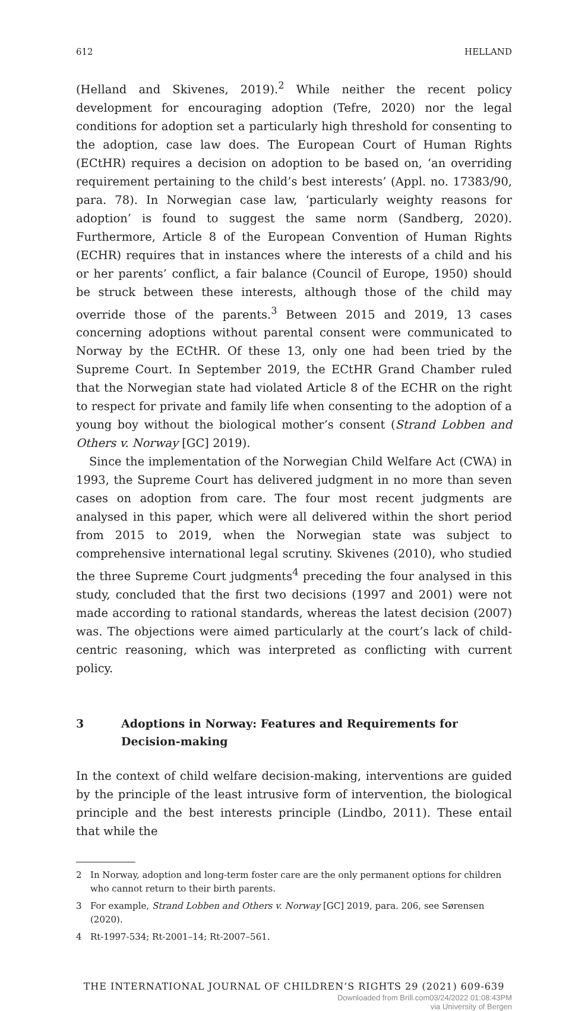612 HELLAND
(Helland and Skivenes, 2019).<sup>2</sup> While neither the recent policy development for encouraging adoption (Tefre, 2020) nor the legal conditions for adoption set a particularly high threshold for consenting to the adoption, case law does. The European Court of Human Rights (ECtHR) requires a decision on adoption to be based on, ‘an overriding requirement pertaining to the child’s best interests’ (Appl. no. 17383/90, para. 78). In Norwegian case law, ‘particularly weighty reasons for adoption’ is found to suggest the same norm (Sandberg, 2020). Furthermore, Article 8 of the European Convention of Human Rights (ECHR) requires that in instances where the interests of a child and his or her parents’ conflict, a fair balance (Council of Europe, 1950) should be struck between these interests, although those of the child may override those of the parents.<sup>3</sup> Between 2015 and 2019, 13 cases concerning adoptions without parental consent were communicated to Norway by the ECtHR. Of these 13, only one had been tried by the Supreme Court. In September 2019, the ECtHR Grand Chamber ruled that the Norwegian state had violated Article 8 of the ECHR on the right to respect for private and family life when consenting to the adoption of a young boy without the biological mother’s consent (Strand Lobben and Others v. Norway [GC] 2019).
Since the implementation of the Norwegian Child Welfare Act (CWA) in 1993, the Supreme Court has delivered judgment in no more than seven cases on adoption from care. The four most recent judgments are analysed in this paper, which were all delivered within the short period from 2015 to 2019, when the Norwegian state was subject to comprehensive international legal scrutiny. Skivenes (2010), who studied the three Supreme Court judgments<sup>4</sup> preceding the four analysed in this study, concluded that the first two decisions (1997 and 2001) were not made according to rational standards, whereas the latest decision (2007) was. The objections were aimed particularly at the court’s lack of child-centric reasoning, which was interpreted as conflicting with current policy.
3 Adoptions in Norway: Features and Requirements for Decision-making
In the context of child welfare decision-making, interventions are guided by the principle of the least intrusive form of intervention, the biological principle and the best interests principle (Lindbo, 2011). These entail that while the
2 In Norway, adoption and long-term foster care are the only permanent options for children who cannot return to their birth parents.
3 For example, Strand Lobben and Others v. Norway [GC] 2019, para. 206, see Sørensen (2020).
4 Rt-1997-534; Rt-2001–14; Rt-2007–561.
THE INTERNATIONAL JOURNAL OF CHILDREN’S RIGHTS 29 (2021) 609-639
Downloaded from Brill.com03/24/2022 01:08:43PM
via University of Bergen